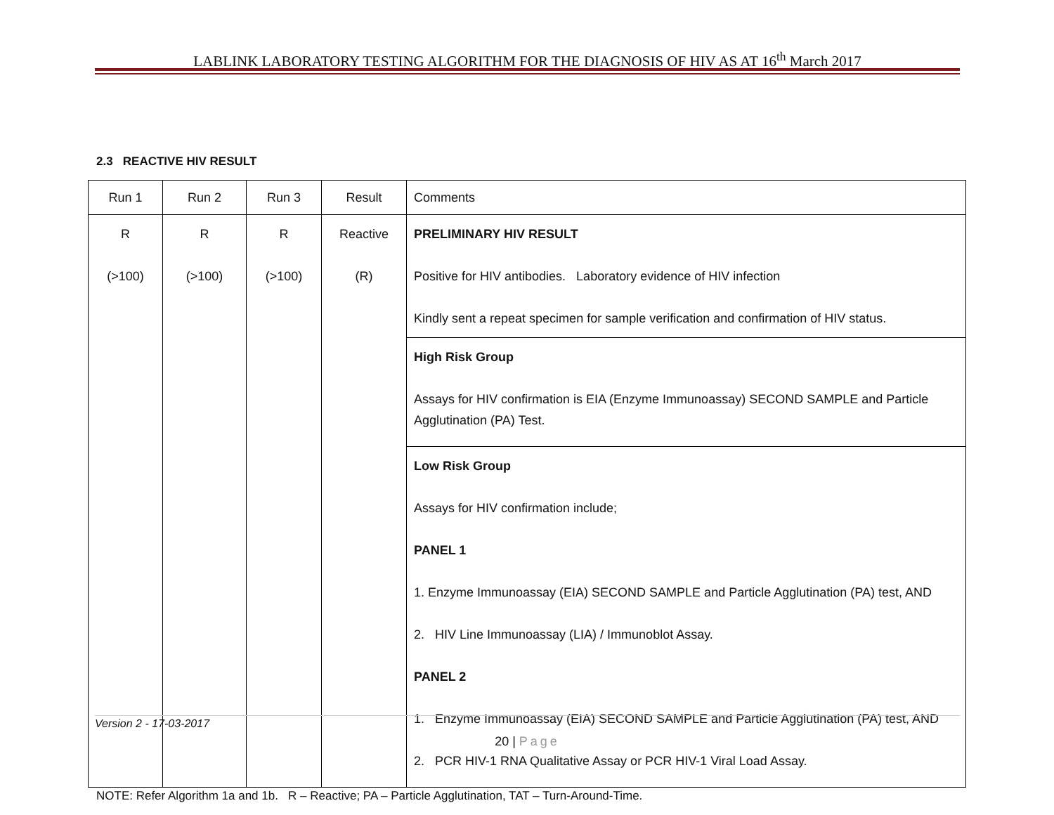LABLINK LABORATORY TESTING ALGORITHM FOR THE DIAGNOSIS OF HIV AS AT 16<sup>th</sup> March 2017
2.3 REACTIVE HIV RESULT
| Run 1 | Run 2 | Run 3 | Result | Comments |
| --- | --- | --- | --- | --- |
| R (>100) | R (>100) | R (>100) | Reactive (R) | PRELIMINARY HIV RESULT Positive for HIV antibodies. Laboratory evidence of HIV infection Kindly sent a repeat specimen for sample verification and confirmation of HIV status. |
| | | | | High Risk Group Assays for HIV confirmation is EIA (Enzyme Immunoassay) SECOND SAMPLE and Particle Agglutination (PA) Test. |
| | | | | Low Risk Group Assays for HIV confirmation include; PANEL 1 1. Enzyme Immunoassay (EIA) SECOND SAMPLE and Particle Agglutination (PA) test, AND 2. HIV Line Immunoassay (LIA) / Immunoblot Assay. PANEL 2 1. Enzyme Immunoassay (EIA) SECOND SAMPLE and Particle Agglutination (PA) test, AND 2. PCR HIV-1 RNA Qualitative Assay or PCR HIV-1 Viral Load Assay. |
NOTE: Refer Algorithm 1a and 1b. R – Reactive; PA – Particle Agglutination, TAT – Turn-Around-Time.
Version 2 - 17-03-2017
20 | Page